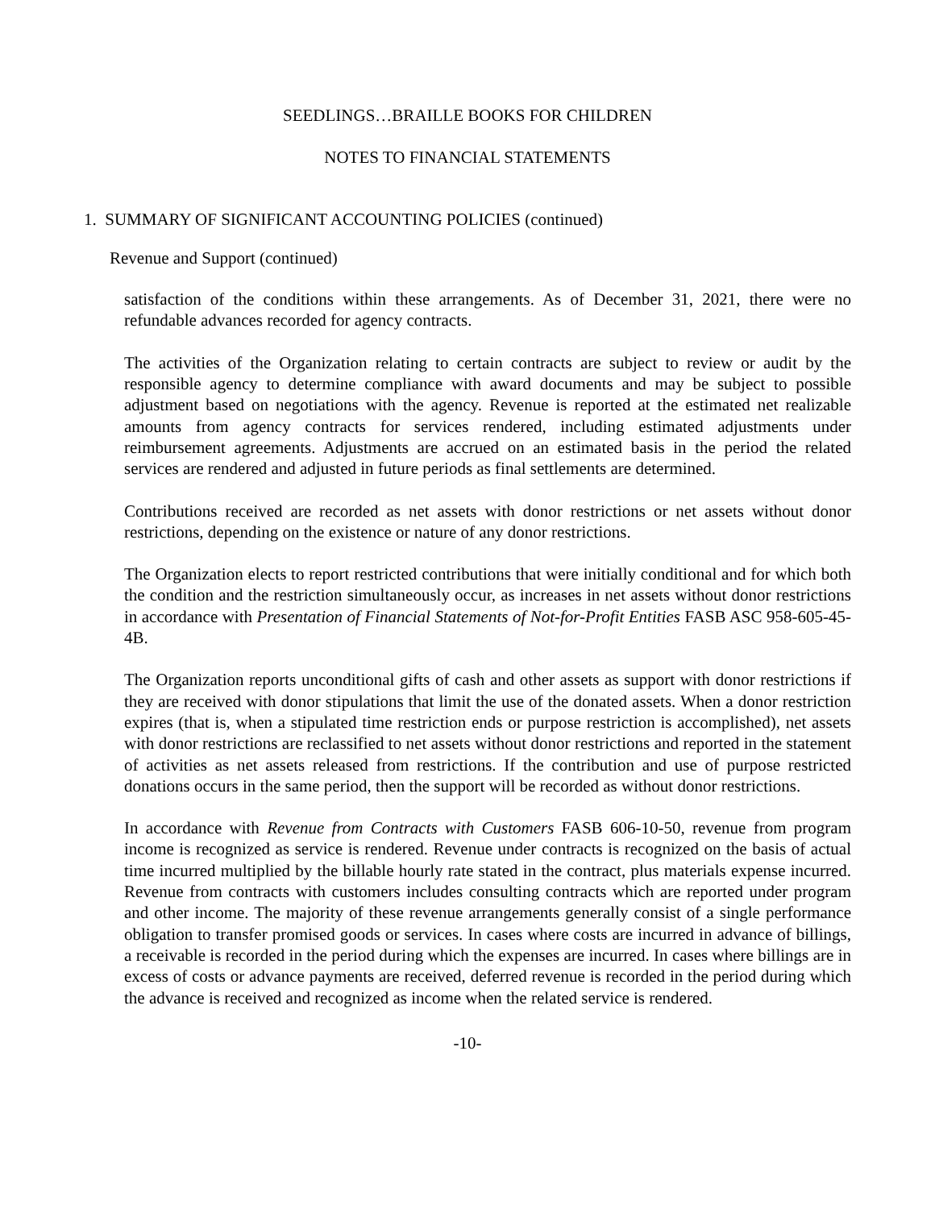SEEDLINGS…BRAILLE BOOKS FOR CHILDREN
NOTES TO FINANCIAL STATEMENTS
1. SUMMARY OF SIGNIFICANT ACCOUNTING POLICIES (continued)
Revenue and Support (continued)
satisfaction of the conditions within these arrangements. As of December 31, 2021, there were no refundable advances recorded for agency contracts.
The activities of the Organization relating to certain contracts are subject to review or audit by the responsible agency to determine compliance with award documents and may be subject to possible adjustment based on negotiations with the agency. Revenue is reported at the estimated net realizable amounts from agency contracts for services rendered, including estimated adjustments under reimbursement agreements. Adjustments are accrued on an estimated basis in the period the related services are rendered and adjusted in future periods as final settlements are determined.
Contributions received are recorded as net assets with donor restrictions or net assets without donor restrictions, depending on the existence or nature of any donor restrictions.
The Organization elects to report restricted contributions that were initially conditional and for which both the condition and the restriction simultaneously occur, as increases in net assets without donor restrictions in accordance with Presentation of Financial Statements of Not-for-Profit Entities FASB ASC 958-605-45-4B.
The Organization reports unconditional gifts of cash and other assets as support with donor restrictions if they are received with donor stipulations that limit the use of the donated assets. When a donor restriction expires (that is, when a stipulated time restriction ends or purpose restriction is accomplished), net assets with donor restrictions are reclassified to net assets without donor restrictions and reported in the statement of activities as net assets released from restrictions. If the contribution and use of purpose restricted donations occurs in the same period, then the support will be recorded as without donor restrictions.
In accordance with Revenue from Contracts with Customers FASB 606-10-50, revenue from program income is recognized as service is rendered. Revenue under contracts is recognized on the basis of actual time incurred multiplied by the billable hourly rate stated in the contract, plus materials expense incurred. Revenue from contracts with customers includes consulting contracts which are reported under program and other income. The majority of these revenue arrangements generally consist of a single performance obligation to transfer promised goods or services. In cases where costs are incurred in advance of billings, a receivable is recorded in the period during which the expenses are incurred. In cases where billings are in excess of costs or advance payments are received, deferred revenue is recorded in the period during which the advance is received and recognized as income when the related service is rendered.
-10-